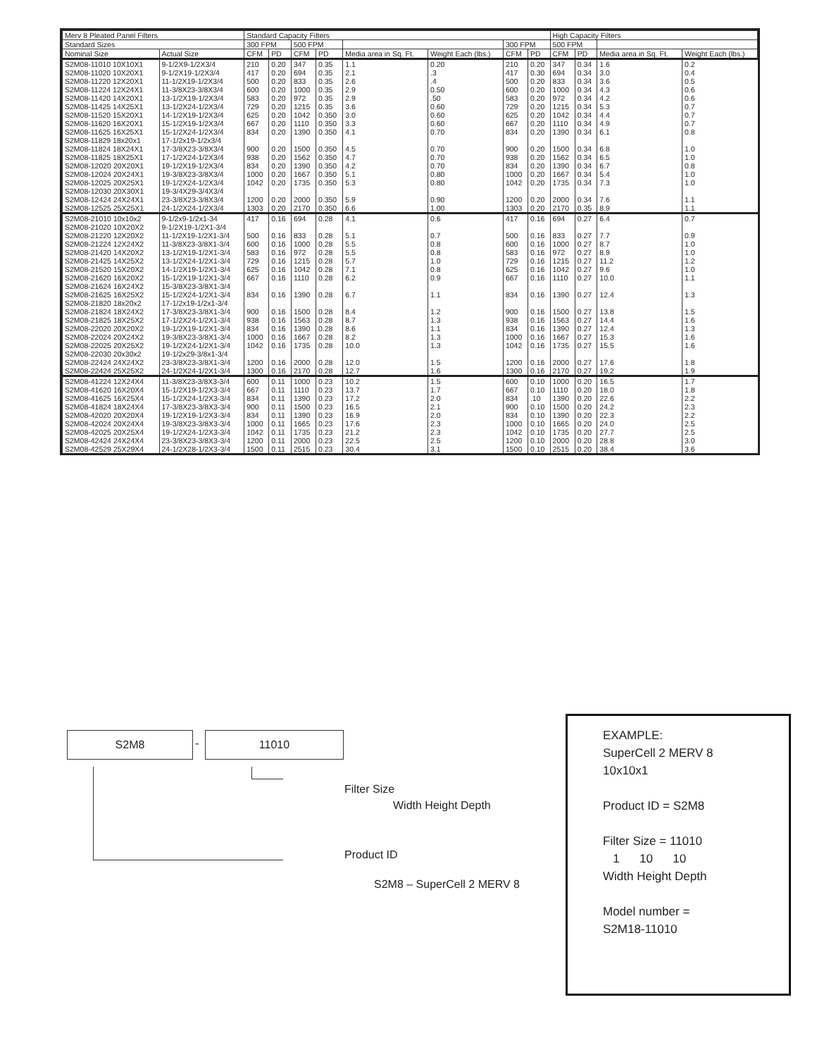| Merv 8 Pleated Panel Filters | | Standard Capacity Filters | | | | | | | | High Capacity Filters | | | |
| --- | --- | --- | --- | --- | --- | --- | --- | --- | --- | --- | --- | --- | --- |
| Standard Sizes | | 300 FPM | | 500 FPM | | | | 300 FPM | | 500 FPM | | | |
| Nominal Size | Actual Size | CFM | PD | CFM | PD | Media area in Sq. Ft. | Weight Each (lbs.) | CFM | PD | CFM | PD | Media area in Sq. Ft. | Weight Each (lbs.) |
| S2M08-11010 10X10X1 | 9-1/2X9-1/2X3/4 | 210 | 0.20 | 347 | 0.35 | 1.1 | 0.20 | 210 | 0.20 | 347 | 0.34 | 1.6 | 0.2 |
| S2M08-11020 10X20X1 | 9-1/2X19-1/2X3/4 | 417 | 0.20 | 694 | 0.35 | 2.1 | .3 | 417 | 0.30 | 694 | 0.34 | 3.0 | 0.4 |
| S2M08-11220 12X20X1 | 11-1/2X19-1/2X3/4 | 500 | 0.20 | 833 | 0.35 | 2.6 | .4 | 500 | 0.20 | 833 | 0.34 | 3.6 | 0.5 |
| S2M08-11224 12X24X1 | 11-3/8X23-3/8X3/4 | 600 | 0.20 | 1000 | 0.35 | 2.9 | 0.50 | 600 | 0.20 | 1000 | 0.34 | 4.3 | 0.6 |
| S2M08-11420 14X20X1 | 13-1/2X19-1/2X3/4 | 583 | 0.20 | 972 | 0.35 | 2.9 | .50 | 583 | 0.20 | 972 | 0.34 | 4.2 | 0.6 |
| S2M08-11425 14X25X1 | 13-1/2X24-1/2X3/4 | 729 | 0.20 | 1215 | 0.35 | 3.6 | 0.60 | 729 | 0.20 | 1215 | 0.34 | 5.3 | 0.7 |
| S2M08-11520 15X20X1 | 14-1/2X19-1/2X3/4 | 625 | 0.20 | 1042 | 0.350 | 3.0 | 0.60 | 625 | 0.20 | 1042 | 0.34 | 4.4 | 0.7 |
| S2M08-11620 16X20X1 | 15-1/2X19-1/2X3/4 | 667 | 0.20 | 1110 | 0.350 | 3.3 | 0.60 | 667 | 0.20 | 1110 | 0.34 | 4.9 | 0.7 |
| S2M08-11625 16X25X1 | 15-1/2X24-1/2X3/4 | 834 | 0.20 | 1390 | 0.350 | 4.1 | 0.70 | 834 | 0.20 | 1390 | 0.34 | 6.1 | 0.8 |
| S2M08-11829 18x20x1 | 17-1/2x19-1/2x3/4 | | | | | | | | | | | | |
| S2M08-11824 18X24X1 | 17-3/8X23-3/8X3/4 | 900 | 0.20 | 1500 | 0.350 | 4.5 | 0.70 | 900 | 0.20 | 1500 | 0.34 | 6.8 | 1.0 |
| S2M08-11825 18X25X1 | 17-1/2X24-1/2X3/4 | 938 | 0.20 | 1562 | 0.350 | 4.7 | 0.70 | 938 | 0.20 | 1562 | 0.34 | 6.5 | 1.0 |
| S2M08-12020 20X20X1 | 19-1/2X19-1/2X3/4 | 834 | 0.20 | 1390 | 0.350 | 4.2 | 0.70 | 834 | 0.20 | 1390 | 0.34 | 6.7 | 0.8 |
| S2M08-12024 20X24X1 | 19-3/8X23-3/8X3/4 | 1000 | 0.20 | 1667 | 0.350 | 5.1 | 0.80 | 1000 | 0.20 | 1667 | 0.34 | 5.4 | 1.0 |
| S2M08-12025 20X25X1 | 19-1/2X24-1/2X3/4 | 1042 | 0.20 | 1735 | 0.350 | 5.3 | 0.80 | 1042 | 0.20 | 1735 | 0.34 | 7.3 | 1.0 |
| S2M08-12030 20X30X1 | 19-3/4X29-3/4X3/4 | | | | | | | | | | | | |
| S2M08-12424 24X24X1 | 23-3/8X23-3/8X3/4 | 1200 | 0.20 | 2000 | 0.350 | 5.9 | 0.90 | 1200 | 0.20 | 2000 | 0.34 | 7.6 | 1.1 |
| S2M08-12525 25X25X1 | 24-1/2X24-1/2X3/4 | 1303 | 0.20 | 2170 | 0.350 | 6.6 | 1.00 | 1303 | 0.20 | 2170 | 0.35 | 8.9 | 1.1 |
| S2M08-21010 10x10x2 | 9-1/2x9-1/2x1-34 | 417 | 0.16 | 694 | 0.28 | 4.1 | 0.6 | 417 | 0.16 | 694 | 0.27 | 6.4 | 0.7 |
| S2M08-21020 10X20X2 | 9-1/2X19-1/2X1-3/4 | | | | | | | | | | | | |
| S2M08-21220 12X20X2 | 11-1/2X19-1/2X1-3/4 | 500 | 0.16 | 833 | 0.28 | 5.1 | 0.7 | 500 | 0.16 | 833 | 0.27 | 7.7 | 0.9 |
| S2M08-21224 12X24X2 | 11-3/8X23-3/8X1-3/4 | 600 | 0.16 | 1000 | 0.28 | 5.5 | 0.8 | 600 | 0.16 | 1000 | 0.27 | 8.7 | 1.0 |
| S2M08-21420 14X20X2 | 13-1/2X19-1/2X1-3/4 | 583 | 0.16 | 972 | 0.28 | 5.5 | 0.8 | 583 | 0.16 | 972 | 0.27 | 8.9 | 1.0 |
| S2M08-21425 14X25X2 | 13-1/2X24-1/2X1-3/4 | 729 | 0.16 | 1215 | 0.28 | 5.7 | 1.0 | 729 | 0.16 | 1215 | 0.27 | 11.2 | 1.2 |
| S2M08-21520 15X20X2 | 14-1/2X19-1/2X1-3/4 | 625 | 0.16 | 1042 | 0.28 | 7.1 | 0.8 | 625 | 0.16 | 1042 | 0.27 | 9.6 | 1.0 |
| S2M08-21620 16X20X2 | 15-1/2X19-1/2X1-3/4 | 667 | 0.16 | 1110 | 0.28 | 6.2 | 0.9 | 667 | 0.16 | 1110 | 0.27 | 10.0 | 1.1 |
| S2M08-21624 16X24X2 | 15-3/8X23-3/8X1-3/4 | | | | | | | | | | | | |
| S2M08-21625 16X25X2 | 15-1/2X24-1/2X1-3/4 | 834 | 0.16 | 1390 | 0.28 | 6.7 | 1.1 | 834 | 0.16 | 1390 | 0.27 | 12.4 | 1.3 |
| S2M08-21820 18x20x2 | 17-1/2x19-1/2x1-3/4 | | | | | | | | | | | | |
| S2M08-21824 18X24X2 | 17-3/8X23-3/8X1-3/4 | 900 | 0.16 | 1500 | 0.28 | 8.4 | 1.2 | 900 | 0.16 | 1500 | 0.27 | 13.8 | 1.5 |
| S2M08-21825 18X25X2 | 17-1/2X24-1/2X1-3/4 | 938 | 0.16 | 1563 | 0.28 | 8.7 | 1.3 | 938 | 0.16 | 1563 | 0.27 | 14.4 | 1.6 |
| S2M08-22020 20X20X2 | 19-1/2X19-1/2X1-3/4 | 834 | 0.16 | 1390 | 0.28 | 8.6 | 1.1 | 834 | 0.16 | 1390 | 0.27 | 12.4 | 1.3 |
| S2M08-22024 20X24X2 | 19-3/8X23-3/8X1-3/4 | 1000 | 0.16 | 1667 | 0.28 | 8.2 | 1.3 | 1000 | 0.16 | 1667 | 0.27 | 15.3 | 1.6 |
| S2M08-22025 20X25X2 | 19-1/2X24-1/2X1-3/4 | 1042 | 0.16 | 1735 | 0.28 | 10.0 | 1.3 | 1042 | 0.16 | 1735 | 0.27 | 15.5 | 1.6 |
| S2M08-22030 20x30x2 | 19-1/2x29-3/8x1-3/4 | | | | | | | | | | | | |
| S2M08-22424 24X24X2 | 23-3/8X23-3/8X1-3/4 | 1200 | 0.16 | 2000 | 0.28 | 12.0 | 1.5 | 1200 | 0.16 | 2000 | 0.27 | 17.6 | 1.8 |
| S2M08-22424 25X25X2 | 24-1/2X24-1/2X1-3/4 | 1300 | 0.16 | 2170 | 0.28 | 12.7 | 1.6 | 1300 | 0.16 | 2170 | 0.27 | 19.2 | 1.9 |
| S2M08-41224 12X24X4 | 11-3/8X23-3/8X3-3/4 | 600 | 0.11 | 1000 | 0.23 | 10.2 | 1.5 | 600 | 0.10 | 1000 | 0.20 | 16.5 | 1.7 |
| S2M08-41620 16X20X4 | 15-1/2X19-1/2X3-3/4 | 667 | 0.11 | 1110 | 0.23 | 13.7 | 1.7 | 667 | 0.10 | 1110 | 0.20 | 18.0 | 1.8 |
| S2M08-41625 16X25X4 | 15-1/2X24-1/2X3-3/4 | 834 | 0.11 | 1390 | 0.23 | 17.2 | 2.0 | 834 | .10 | 1390 | 0.20 | 22.6 | 2.2 |
| S2M08-41824 18X24X4 | 17-3/8X23-3/8X3-3/4 | 900 | 0.11 | 1500 | 0.23 | 16.5 | 2.1 | 900 | 0.10 | 1500 | 0.20 | 24.2 | 2.3 |
| S2M08-42020 20X20X4 | 19-1/2X19-1/2X3-3/4 | 834 | 0.11 | 1390 | 0.23 | 16.9 | 2.0 | 834 | 0.10 | 1390 | 0.20 | 22.3 | 2.2 |
| S2M08-42024 20X24X4 | 19-3/8X23-3/8X3-3/4 | 1000 | 0.11 | 1665 | 0.23 | 17.6 | 2.3 | 1000 | 0.10 | 1665 | 0.20 | 24.0 | 2.5 |
| S2M08-42025 20X25X4 | 19-1/2X24-1/2X3-3/4 | 1042 | 0.11 | 1735 | 0.23 | 21.2 | 2.3 | 1042 | 0.10 | 1735 | 0.20 | 27.7 | 2.5 |
| S2M08-42424 24X24X4 | 23-3/8X23-3/8X3-3/4 | 1200 | 0.11 | 2000 | 0.23 | 22.5 | 2.5 | 1200 | 0.10 | 2000 | 0.20 | 28.8 | 3.0 |
| S2M08-42529 25X29X4 | 24-1/2X28-1/2X3-3/4 | 1500 | 0.11 | 2515 | 0.23 | 30.4 | 3.1 | 1500 | 0.10 | 2515 | 0.20 | 38.4 | 3.6 |
S2M8
-
11010
Filter Size
Width Height Depth
Product ID
S2M8 – SuperCell 2 MERV 8
EXAMPLE:
SuperCell 2 MERV 8
10x10x1
Product ID = S2M8
Filter Size = 11010
1 10 10
Width Height Depth
Model number =
S2M18-11010